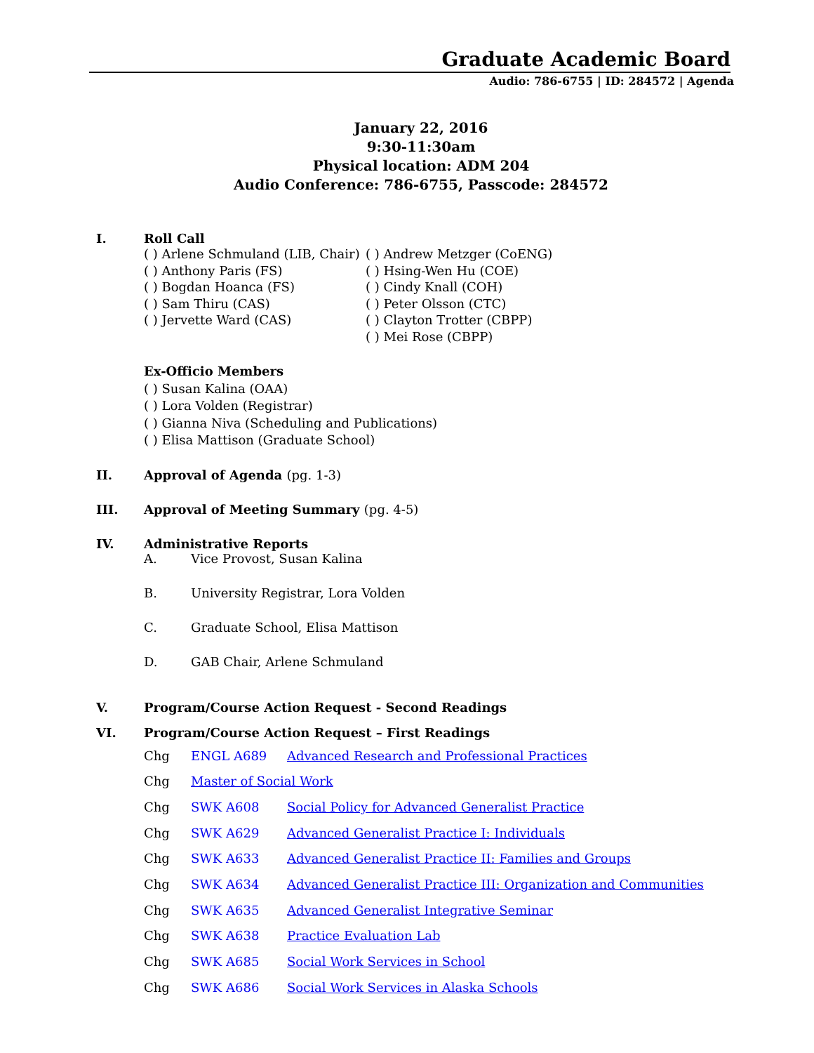Graduate Academic Board
Audio: 786-6755 | ID: 284572 | Agenda
January 22, 2016
9:30-11:30am
Physical location: ADM 204
Audio Conference: 786-6755, Passcode: 284572
I. Roll Call
( ) Arlene Schmuland (LIB, Chair)
( ) Anthony Paris (FS)
( ) Bogdan Hoanca (FS)
( ) Sam Thiru (CAS)
( ) Jervette Ward (CAS)
( ) Andrew Metzger (CoENG)
( ) Hsing-Wen Hu (COE)
( ) Cindy Knall (COH)
( ) Peter Olsson (CTC)
( ) Clayton Trotter (CBPP)
( ) Mei Rose (CBPP)
Ex-Officio Members
( ) Susan Kalina (OAA)
( ) Lora Volden (Registrar)
( ) Gianna Niva (Scheduling and Publications)
( ) Elisa Mattison (Graduate School)
II. Approval of Agenda (pg. 1-3)
III. Approval of Meeting Summary (pg. 4-5)
IV. Administrative Reports
A. Vice Provost, Susan Kalina
B. University Registrar, Lora Volden
C. Graduate School, Elisa Mattison
D. GAB Chair, Arlene Schmuland
V. Program/Course Action Request - Second Readings
VI. Program/Course Action Request – First Readings
Chg ENGL A689 Advanced Research and Professional Practices
Chg Master of Social Work
Chg SWK A608 Social Policy for Advanced Generalist Practice
Chg SWK A629 Advanced Generalist Practice I: Individuals
Chg SWK A633 Advanced Generalist Practice II: Families and Groups
Chg SWK A634 Advanced Generalist Practice III: Organization and Communities
Chg SWK A635 Advanced Generalist Integrative Seminar
Chg SWK A638 Practice Evaluation Lab
Chg SWK A685 Social Work Services in School
Chg SWK A686 Social Work Services in Alaska Schools